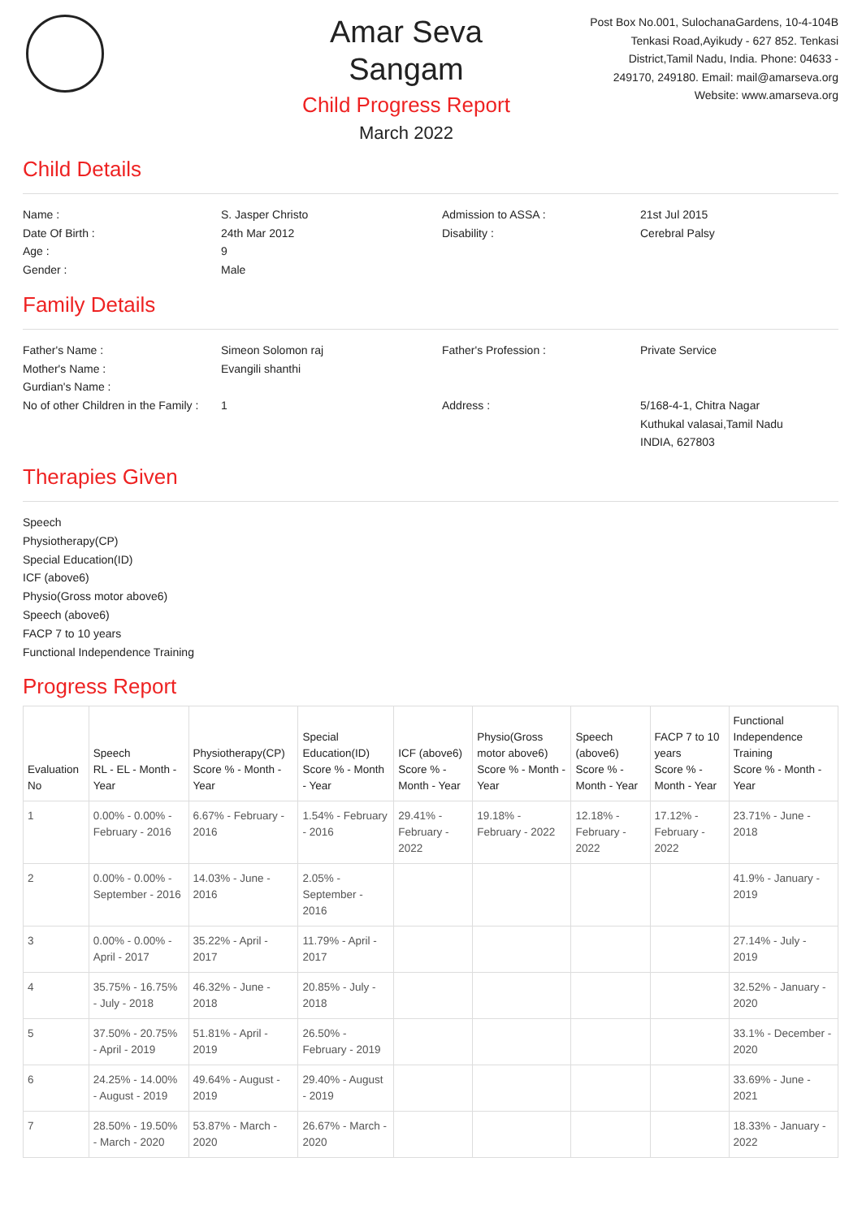Amar Seva Sangam
Child Progress Report
March 2022
Post Box No.001, SulochanaGardens, 10-4-104B Tenkasi Road,Ayikudy - 627 852. Tenkasi District,Tamil Nadu, India. Phone: 04633 - 249170, 249180. Email: mail@amarseva.org Website: www.amarseva.org
Child Details
Name :
S. Jasper Christo
Admission to ASSA :
21st Jul 2015
Date Of Birth :
24th Mar 2012
Disability :
Cerebral Palsy
Age :
9
Gender :
Male
Family Details
Father's Name :
Simeon Solomon raj
Father's Profession :
Private Service
Mother's Name :
Evangili shanthi
Gurdian's Name :
No of other Children in the Family :
1
Address :
5/168-4-1, Chitra Nagar
Kuthukal valasai,Tamil Nadu
INDIA, 627803
Therapies Given
Speech
Physiotherapy(CP)
Special Education(ID)
ICF (above6)
Physio(Gross motor above6)
Speech (above6)
FACP 7 to 10 years
Functional Independence Training
Progress Report
| Evaluation No | Speech RL - EL - Month - Year | Physiotherapy(CP) Score % - Month - Year | Special Education(ID) Score % - Month - Year | ICF (above6) Score % - Month - Year | Physio(Gross motor above6) Score % - Month - Year | Speech (above6) Score % - Month - Year | FACP 7 to 10 years Score % - Month - Year | Functional Independence Training Score % - Month - Year |
| --- | --- | --- | --- | --- | --- | --- | --- | --- |
| 1 | 0.00% - 0.00% - February - 2016 | 6.67% - February - 2016 | 1.54% - February - 2016 | 29.41% - February - 2022 | 19.18% - February - 2022 | 12.18% - February - 2022 | 17.12% - February - 2022 | 23.71% - June - 2018 |
| 2 | 0.00% - 0.00% - September - 2016 | 14.03% - June - 2016 | 2.05% - September - 2016 | | | | | 41.9% - January - 2019 |
| 3 | 0.00% - 0.00% - April - 2017 | 35.22% - April - 2017 | 11.79% - April - 2017 | | | | | 27.14% - July - 2019 |
| 4 | 35.75% - 16.75% - July - 2018 | 46.32% - June - 2018 | 20.85% - July - 2018 | | | | | 32.52% - January - 2020 |
| 5 | 37.50% - 20.75% - April - 2019 | 51.81% - April - 2019 | 26.50% - February - 2019 | | | | | 33.1% - December - 2020 |
| 6 | 24.25% - 14.00% - August - 2019 | 49.64% - August - 2019 | 29.40% - August - 2019 | | | | | 33.69% - June - 2021 |
| 7 | 28.50% - 19.50% - March - 2020 | 53.87% - March - 2020 | 26.67% - March - 2020 | | | | | 18.33% - January - 2022 |